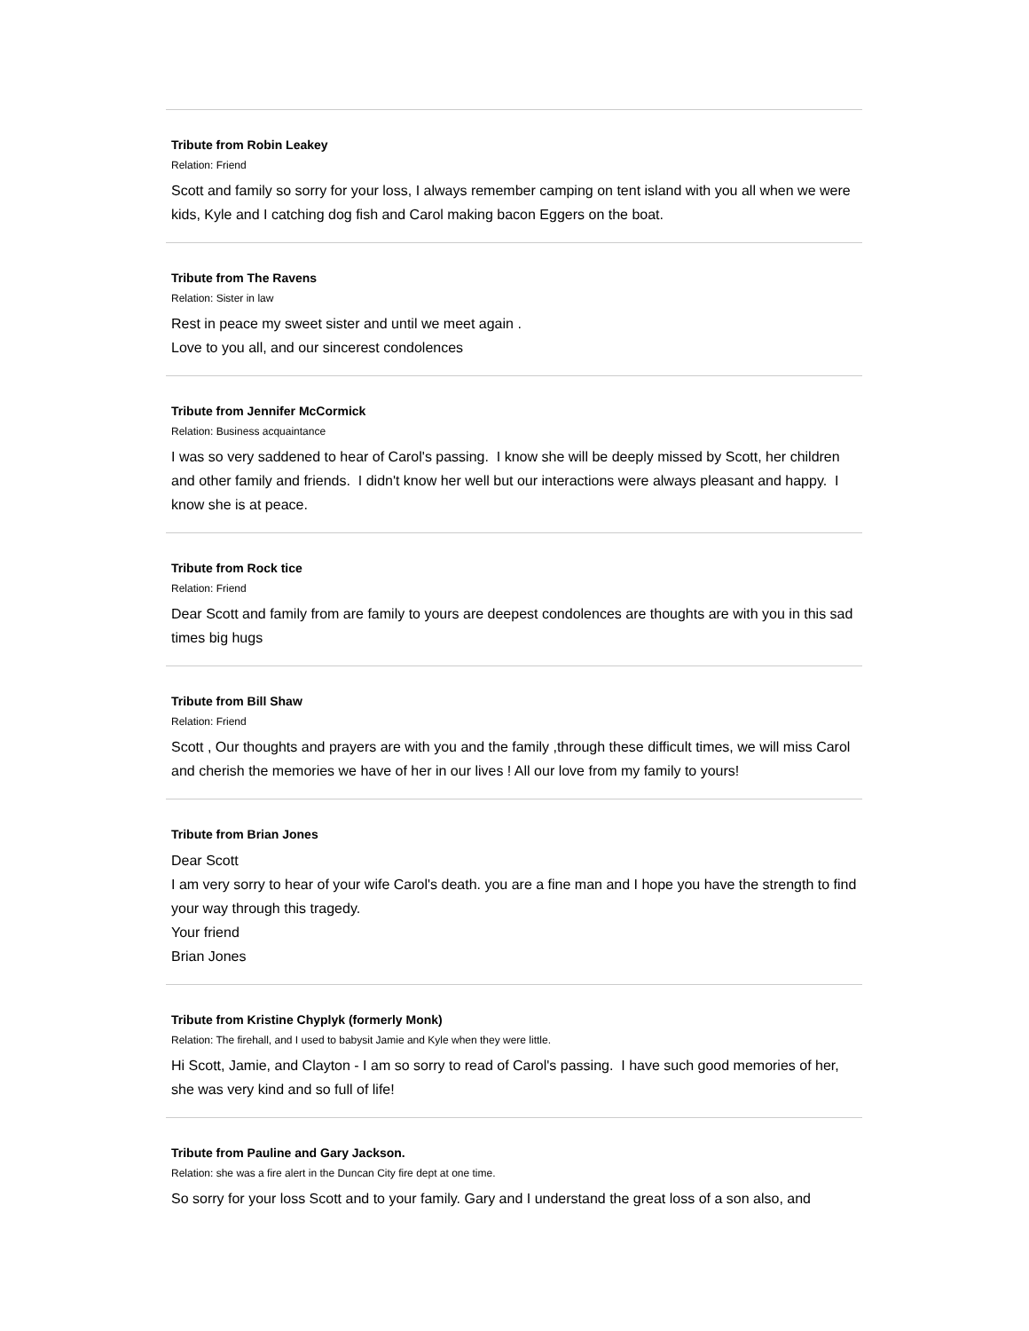Tribute from Robin Leakey
Relation: Friend
Scott and family so sorry for your loss, I always remember camping on tent island with you all when we were kids, Kyle and I catching dog fish and Carol making bacon Eggers on the boat.
Tribute from The Ravens
Relation: Sister in law
Rest in peace my sweet sister and until we meet again .
Love to you all, and our sincerest condolences
Tribute from Jennifer McCormick
Relation: Business acquaintance
I was so very saddened to hear of Carol's passing. I know she will be deeply missed by Scott, her children and other family and friends. I didn't know her well but our interactions were always pleasant and happy. I know she is at peace.
Tribute from Rock tice
Relation: Friend
Dear Scott and family from are family to yours are deepest condolences are thoughts are with you in this sad times big hugs
Tribute from Bill Shaw
Relation: Friend
Scott , Our thoughts and prayers are with you and the family ,through these difficult times, we will miss Carol and cherish the memories we have of her in our lives ! All our love from my family to yours!
Tribute from Brian Jones
Dear Scott
I am very sorry to hear of your wife Carol's death. you are a fine man and I hope you have the strength to find your way through this tragedy.
Your friend
Brian Jones
Tribute from Kristine Chyplyk (formerly Monk)
Relation: The firehall, and I used to babysit Jamie and Kyle when they were little.
Hi Scott, Jamie, and Clayton - I am so sorry to read of Carol's passing. I have such good memories of her, she was very kind and so full of life!
Tribute from Pauline and Gary Jackson.
Relation: she was a fire alert in the Duncan City fire dept at one time.
So sorry for your loss Scott and to your family. Gary and I understand the great loss of a son also, and